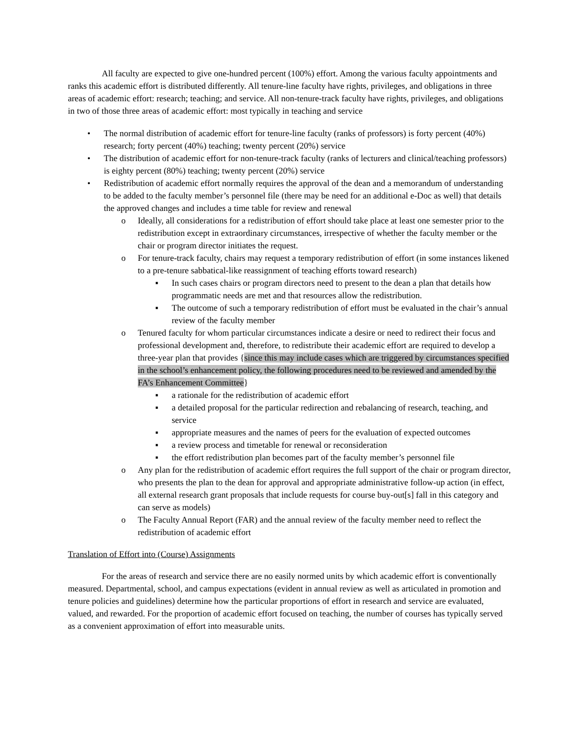All faculty are expected to give one-hundred percent (100%) effort. Among the various faculty appointments and ranks this academic effort is distributed differently. All tenure-line faculty have rights, privileges, and obligations in three areas of academic effort: research; teaching; and service. All non-tenure-track faculty have rights, privileges, and obligations in two of those three areas of academic effort: most typically in teaching and service
• The normal distribution of academic effort for tenure-line faculty (ranks of professors) is forty percent (40%) research; forty percent (40%) teaching; twenty percent (20%) service
• The distribution of academic effort for non-tenure-track faculty (ranks of lecturers and clinical/teaching professors) is eighty percent (80%) teaching; twenty percent (20%) service
• Redistribution of academic effort normally requires the approval of the dean and a memorandum of understanding to be added to the faculty member’s personnel file (there may be need for an additional e-Doc as well) that details the approved changes and includes a time table for review and renewal
o Ideally, all considerations for a redistribution of effort should take place at least one semester prior to the redistribution except in extraordinary circumstances, irrespective of whether the faculty member or the chair or program director initiates the request.
o For tenure-track faculty, chairs may request a temporary redistribution of effort (in some instances likened to a pre-tenure sabbatical-like reassignment of teaching efforts toward research)
▪ In such cases chairs or program directors need to present to the dean a plan that details how programmatic needs are met and that resources allow the redistribution.
▪ The outcome of such a temporary redistribution of effort must be evaluated in the chair’s annual review of the faculty member
o Tenured faculty for whom particular circumstances indicate a desire or need to redirect their focus and professional development and, therefore, to redistribute their academic effort are required to develop a three-year plan that provides {since this may include cases which are triggered by circumstances specified in the school’s enhancement policy, the following procedures need to be reviewed and amended by the FA’s Enhancement Committee}
▪ a rationale for the redistribution of academic effort
▪ a detailed proposal for the particular redirection and rebalancing of research, teaching, and service
▪ appropriate measures and the names of peers for the evaluation of expected outcomes
▪ a review process and timetable for renewal or reconsideration
▪ the effort redistribution plan becomes part of the faculty member’s personnel file
o Any plan for the redistribution of academic effort requires the full support of the chair or program director, who presents the plan to the dean for approval and appropriate administrative follow-up action (in effect, all external research grant proposals that include requests for course buy-out[s] fall in this category and can serve as models)
o The Faculty Annual Report (FAR) and the annual review of the faculty member need to reflect the redistribution of academic effort
Translation of Effort into (Course) Assignments
For the areas of research and service there are no easily normed units by which academic effort is conventionally measured. Departmental, school, and campus expectations (evident in annual review as well as articulated in promotion and tenure policies and guidelines) determine how the particular proportions of effort in research and service are evaluated, valued, and rewarded. For the proportion of academic effort focused on teaching, the number of courses has typically served as a convenient approximation of effort into measurable units.